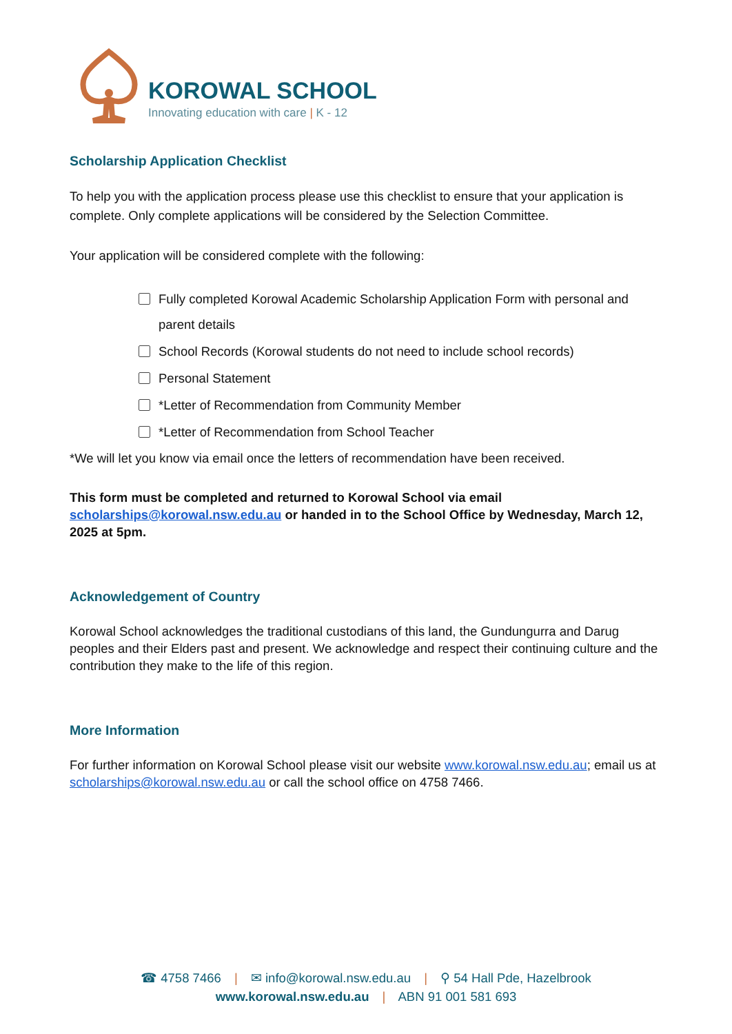KOROWAL SCHOOL
Innovating education with care | K - 12
Scholarship Application Checklist
To help you with the application process please use this checklist to ensure that your application is complete. Only complete applications will be considered by the Selection Committee.
Your application will be considered complete with the following:
Fully completed Korowal Academic Scholarship Application Form with personal and parent details
School Records (Korowal students do not need to include school records)
Personal Statement
*Letter of Recommendation from Community Member
*Letter of Recommendation from School Teacher
*We will let you know via email once the letters of recommendation have been received.
This form must be completed and returned to Korowal School via email scholarships@korowal.nsw.edu.au or handed in to the School Office by Wednesday, March 12, 2025 at 5pm.
Acknowledgement of Country
Korowal School acknowledges the traditional custodians of this land, the Gundungurra and Darug peoples and their Elders past and present. We acknowledge and respect their continuing culture and the contribution they make to the life of this region.
More Information
For further information on Korowal School please visit our website www.korowal.nsw.edu.au; email us at scholarships@korowal.nsw.edu.au or call the school office on 4758 7466.
☎ 4758 7466 | ✉ info@korowal.nsw.edu.au | ⚲ 54 Hall Pde, Hazelbrook
www.korowal.nsw.edu.au | ABN 91 001 581 693